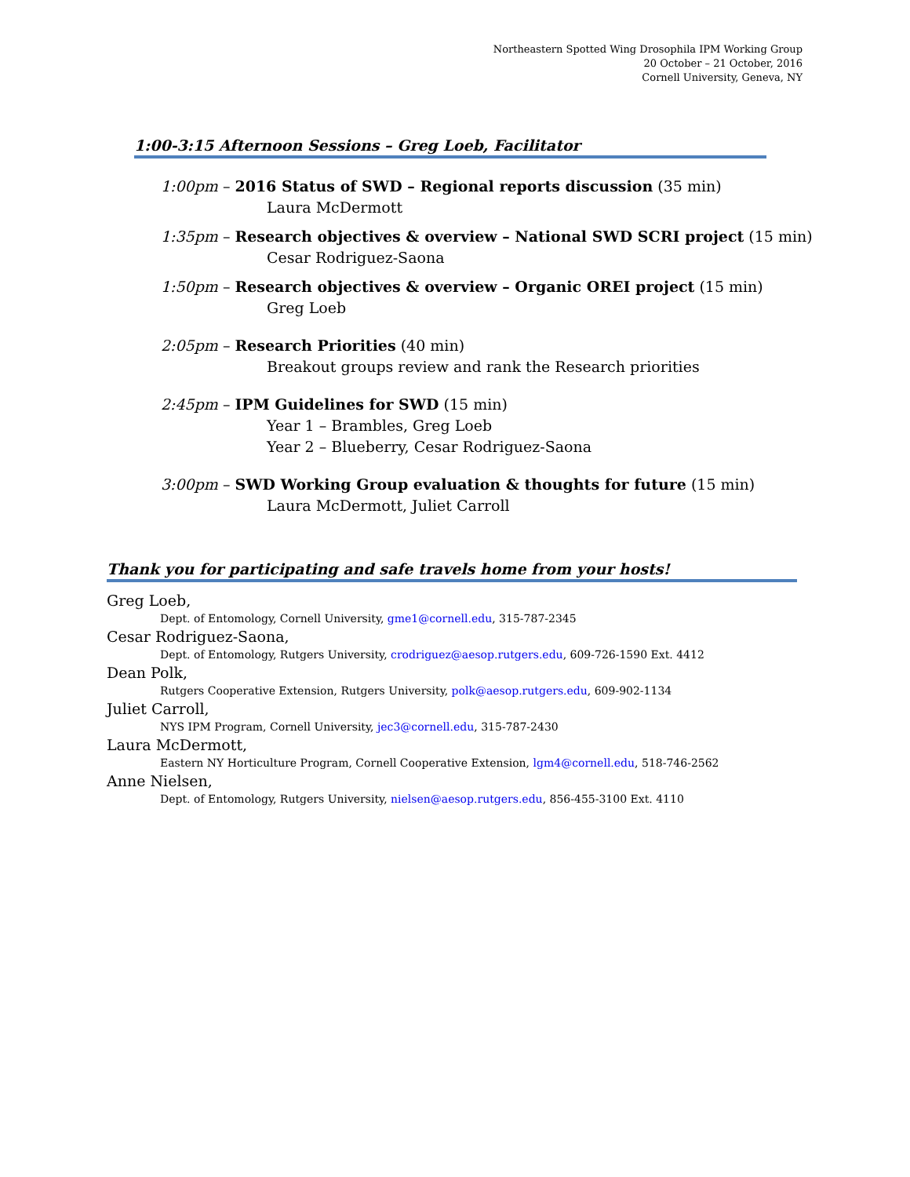Northeastern Spotted Wing Drosophila IPM Working Group
20 October – 21 October, 2016
Cornell University, Geneva, NY
1:00-3:15 Afternoon Sessions – Greg Loeb, Facilitator
1:00pm – 2016 Status of SWD – Regional reports discussion (35 min)
Laura McDermott
1:35pm – Research objectives & overview – National SWD SCRI project (15 min)
Cesar Rodriguez-Saona
1:50pm – Research objectives & overview – Organic OREI project (15 min)
Greg Loeb
2:05pm – Research Priorities (40 min)
Breakout groups review and rank the Research priorities
2:45pm – IPM Guidelines for SWD (15 min)
Year 1 – Brambles, Greg Loeb
Year 2 – Blueberry, Cesar Rodriguez-Saona
3:00pm – SWD Working Group evaluation & thoughts for future (15 min)
Laura McDermott, Juliet Carroll
Thank you for participating and safe travels home from your hosts!
Greg Loeb,
Dept. of Entomology, Cornell University, gme1@cornell.edu, 315-787-2345
Cesar Rodriguez-Saona,
Dept. of Entomology, Rutgers University, crodriguez@aesop.rutgers.edu, 609-726-1590 Ext. 4412
Dean Polk,
Rutgers Cooperative Extension, Rutgers University, polk@aesop.rutgers.edu, 609-902-1134
Juliet Carroll,
NYS IPM Program, Cornell University, jec3@cornell.edu, 315-787-2430
Laura McDermott,
Eastern NY Horticulture Program, Cornell Cooperative Extension, lgm4@cornell.edu, 518-746-2562
Anne Nielsen,
Dept. of Entomology, Rutgers University, nielsen@aesop.rutgers.edu, 856-455-3100 Ext. 4110